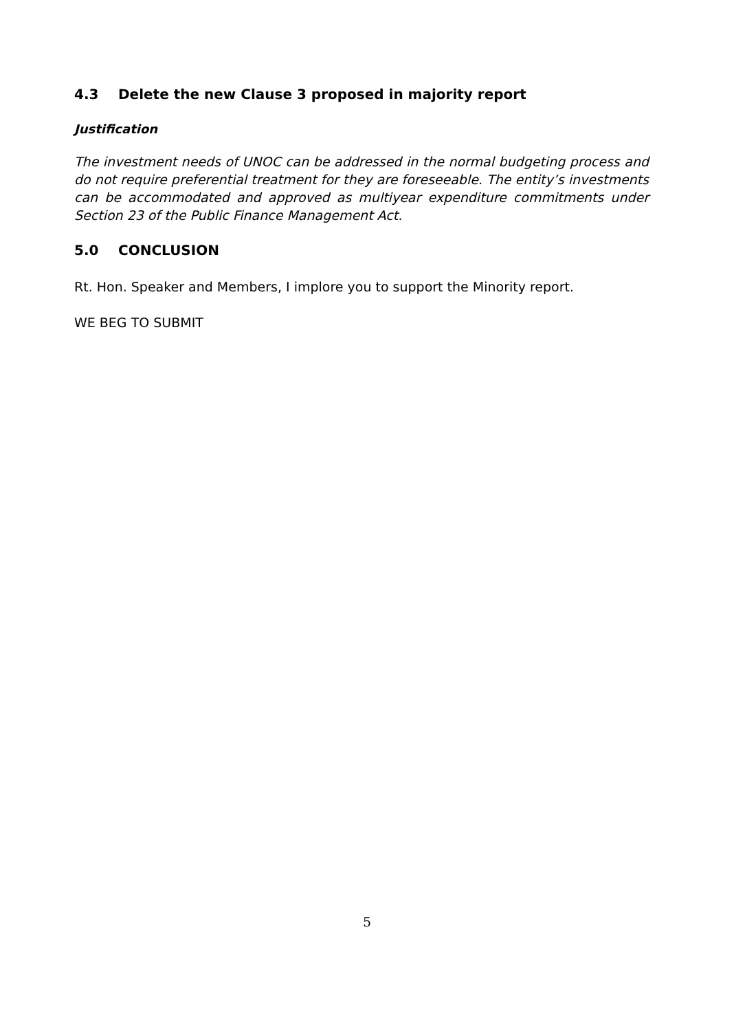4.3 Delete the new Clause 3 proposed in majority report
Justification
The investment needs of UNOC can be addressed in the normal budgeting process and do not require preferential treatment for they are foreseeable. The entity’s investments can be accommodated and approved as multiyear expenditure commitments under Section 23 of the Public Finance Management Act.
5.0 CONCLUSION
Rt. Hon. Speaker and Members, I implore you to support the Minority report.
WE BEG TO SUBMIT
5